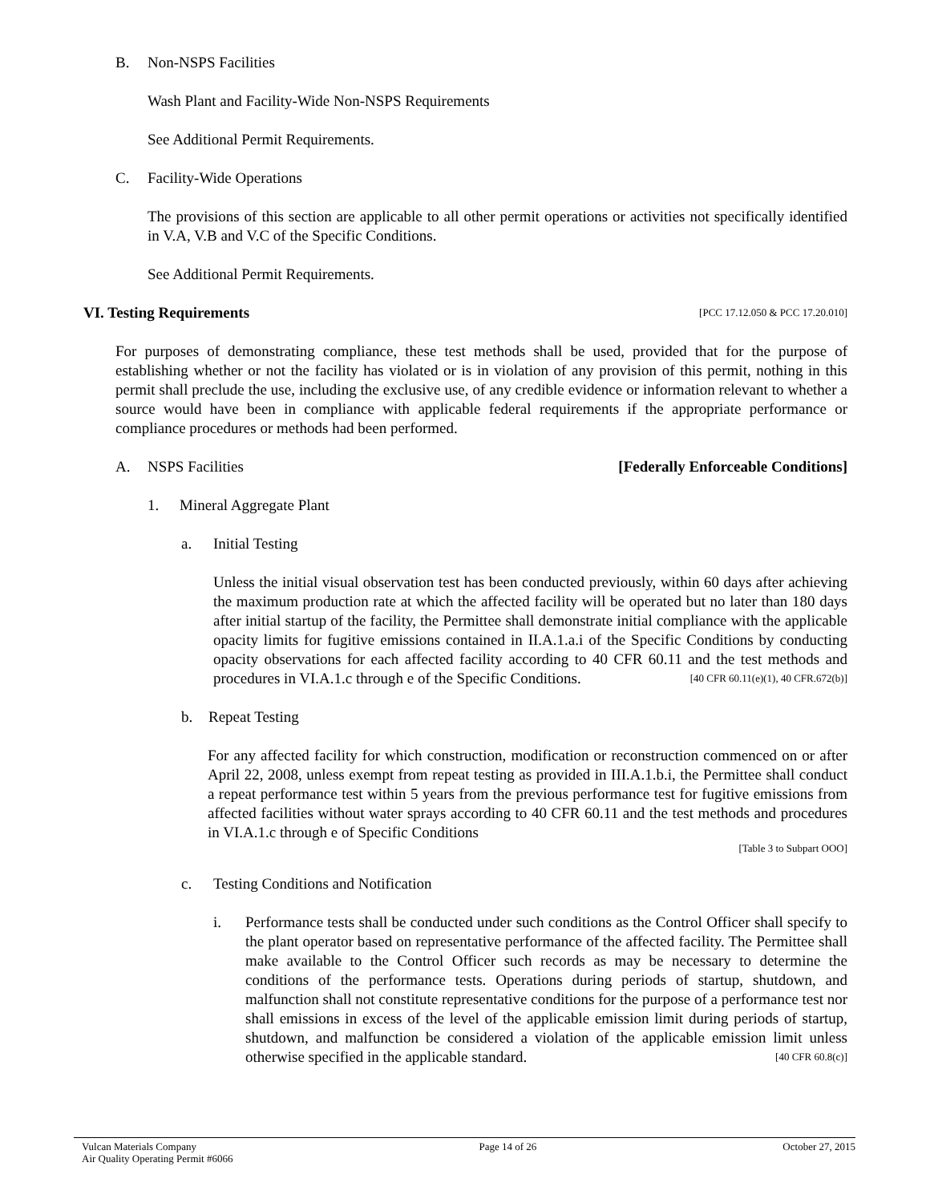B. Non-NSPS Facilities
Wash Plant and Facility-Wide Non-NSPS Requirements
See Additional Permit Requirements.
C. Facility-Wide Operations
The provisions of this section are applicable to all other permit operations or activities not specifically identified in V.A, V.B and V.C of the Specific Conditions.
See Additional Permit Requirements.
VI. Testing Requirements [PCC 17.12.050 & PCC 17.20.010]
For purposes of demonstrating compliance, these test methods shall be used, provided that for the purpose of establishing whether or not the facility has violated or is in violation of any provision of this permit, nothing in this permit shall preclude the use, including the exclusive use, of any credible evidence or information relevant to whether a source would have been in compliance with applicable federal requirements if the appropriate performance or compliance procedures or methods had been performed.
A. NSPS Facilities [Federally Enforceable Conditions]
1. Mineral Aggregate Plant
a. Initial Testing
Unless the initial visual observation test has been conducted previously, within 60 days after achieving the maximum production rate at which the affected facility will be operated but no later than 180 days after initial startup of the facility, the Permittee shall demonstrate initial compliance with the applicable opacity limits for fugitive emissions contained in II.A.1.a.i of the Specific Conditions by conducting opacity observations for each affected facility according to 40 CFR 60.11 and the test methods and procedures in VI.A.1.c through e of the Specific Conditions. [40 CFR 60.11(e)(1), 40 CFR.672(b)]
b. Repeat Testing
For any affected facility for which construction, modification or reconstruction commenced on or after April 22, 2008, unless exempt from repeat testing as provided in III.A.1.b.i, the Permittee shall conduct a repeat performance test within 5 years from the previous performance test for fugitive emissions from affected facilities without water sprays according to 40 CFR 60.11 and the test methods and procedures in VI.A.1.c through e of Specific Conditions
[Table 3 to Subpart OOO]
c. Testing Conditions and Notification
i. Performance tests shall be conducted under such conditions as the Control Officer shall specify to the plant operator based on representative performance of the affected facility. The Permittee shall make available to the Control Officer such records as may be necessary to determine the conditions of the performance tests. Operations during periods of startup, shutdown, and malfunction shall not constitute representative conditions for the purpose of a performance test nor shall emissions in excess of the level of the applicable emission limit during periods of startup, shutdown, and malfunction be considered a violation of the applicable emission limit unless otherwise specified in the applicable standard. [40 CFR 60.8(c)]
Vulcan Materials Company
Air Quality Operating Permit #6066 Page 14 of 26 October 27, 2015